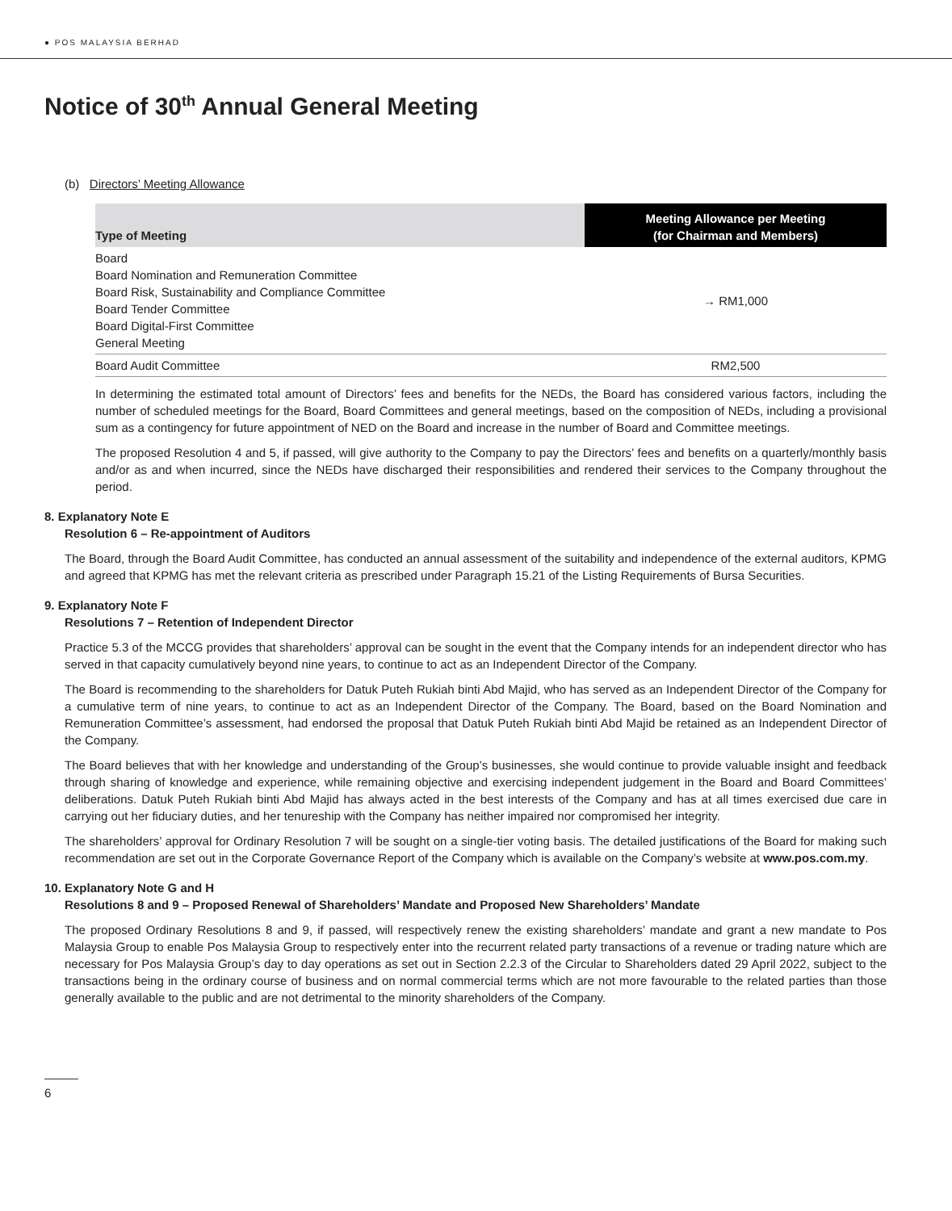● POS MALAYSIA BERHAD
Notice of 30<sup>th</sup> Annual General Meeting
(b) Directors’ Meeting Allowance
| Type of Meeting | Meeting Allowance per Meeting (for Chairman and Members) |
| --- | --- |
| Board Board Nomination and Remuneration Committee Board Risk, Sustainability and Compliance Committee Board Tender Committee Board Digital-First Committee General Meeting | → RM1,000 |
| Board Audit Committee | RM2,500 |
In determining the estimated total amount of Directors’ fees and benefits for the NEDs, the Board has considered various factors, including the number of scheduled meetings for the Board, Board Committees and general meetings, based on the composition of NEDs, including a provisional sum as a contingency for future appointment of NED on the Board and increase in the number of Board and Committee meetings.
The proposed Resolution 4 and 5, if passed, will give authority to the Company to pay the Directors’ fees and benefits on a quarterly/monthly basis and/or as and when incurred, since the NEDs have discharged their responsibilities and rendered their services to the Company throughout the period.
8. Explanatory Note E
Resolution 6 – Re-appointment of Auditors
The Board, through the Board Audit Committee, has conducted an annual assessment of the suitability and independence of the external auditors, KPMG and agreed that KPMG has met the relevant criteria as prescribed under Paragraph 15.21 of the Listing Requirements of Bursa Securities.
9. Explanatory Note F
Resolutions 7 – Retention of Independent Director
Practice 5.3 of the MCCG provides that shareholders’ approval can be sought in the event that the Company intends for an independent director who has served in that capacity cumulatively beyond nine years, to continue to act as an Independent Director of the Company.
The Board is recommending to the shareholders for Datuk Puteh Rukiah binti Abd Majid, who has served as an Independent Director of the Company for a cumulative term of nine years, to continue to act as an Independent Director of the Company. The Board, based on the Board Nomination and Remuneration Committee’s assessment, had endorsed the proposal that Datuk Puteh Rukiah binti Abd Majid be retained as an Independent Director of the Company.
The Board believes that with her knowledge and understanding of the Group’s businesses, she would continue to provide valuable insight and feedback through sharing of knowledge and experience, while remaining objective and exercising independent judgement in the Board and Board Committees’ deliberations. Datuk Puteh Rukiah binti Abd Majid has always acted in the best interests of the Company and has at all times exercised due care in carrying out her fiduciary duties, and her tenureship with the Company has neither impaired nor compromised her integrity.
The shareholders’ approval for Ordinary Resolution 7 will be sought on a single-tier voting basis. The detailed justifications of the Board for making such recommendation are set out in the Corporate Governance Report of the Company which is available on the Company’s website at www.pos.com.my.
10. Explanatory Note G and H
Resolutions 8 and 9 – Proposed Renewal of Shareholders’ Mandate and Proposed New Shareholders’ Mandate
The proposed Ordinary Resolutions 8 and 9, if passed, will respectively renew the existing shareholders’ mandate and grant a new mandate to Pos Malaysia Group to enable Pos Malaysia Group to respectively enter into the recurrent related party transactions of a revenue or trading nature which are necessary for Pos Malaysia Group’s day to day operations as set out in Section 2.2.3 of the Circular to Shareholders dated 29 April 2022, subject to the transactions being in the ordinary course of business and on normal commercial terms which are not more favourable to the related parties than those generally available to the public and are not detrimental to the minority shareholders of the Company.
6